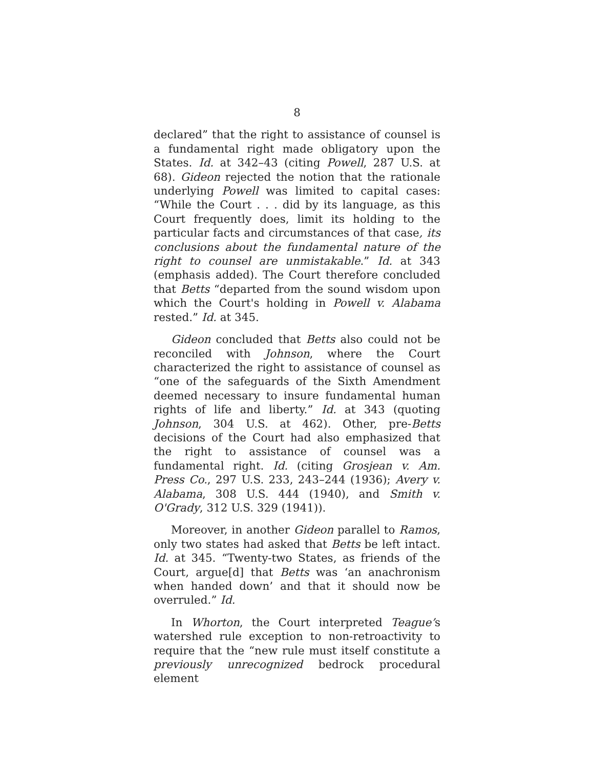8
declared” that the right to assistance of counsel is a fundamental right made obligatory upon the States. Id. at 342–43 (citing Powell, 287 U.S. at 68). Gideon rejected the notion that the rationale underlying Powell was limited to capital cases: “While the Court . . . did by its language, as this Court frequently does, limit its holding to the particular facts and circumstances of that case, its conclusions about the fundamental nature of the right to counsel are unmistakable.” Id. at 343 (emphasis added). The Court therefore concluded that Betts “departed from the sound wisdom upon which the Court's holding in Powell v. Alabama rested.” Id. at 345.
Gideon concluded that Betts also could not be reconciled with Johnson, where the Court characterized the right to assistance of counsel as “one of the safeguards of the Sixth Amendment deemed necessary to insure fundamental human rights of life and liberty.” Id. at 343 (quoting Johnson, 304 U.S. at 462). Other, pre-Betts decisions of the Court had also emphasized that the right to assistance of counsel was a fundamental right. Id. (citing Grosjean v. Am. Press Co., 297 U.S. 233, 243–244 (1936); Avery v. Alabama, 308 U.S. 444 (1940), and Smith v. O'Grady, 312 U.S. 329 (1941)).
Moreover, in another Gideon parallel to Ramos, only two states had asked that Betts be left intact. Id. at 345. “Twenty-two States, as friends of the Court, argue[d] that Betts was ‘an anachronism when handed down’ and that it should now be overruled.” Id.
In Whorton, the Court interpreted Teague’s watershed rule exception to non-retroactivity to require that the “new rule must itself constitute a previously unrecognized bedrock procedural element